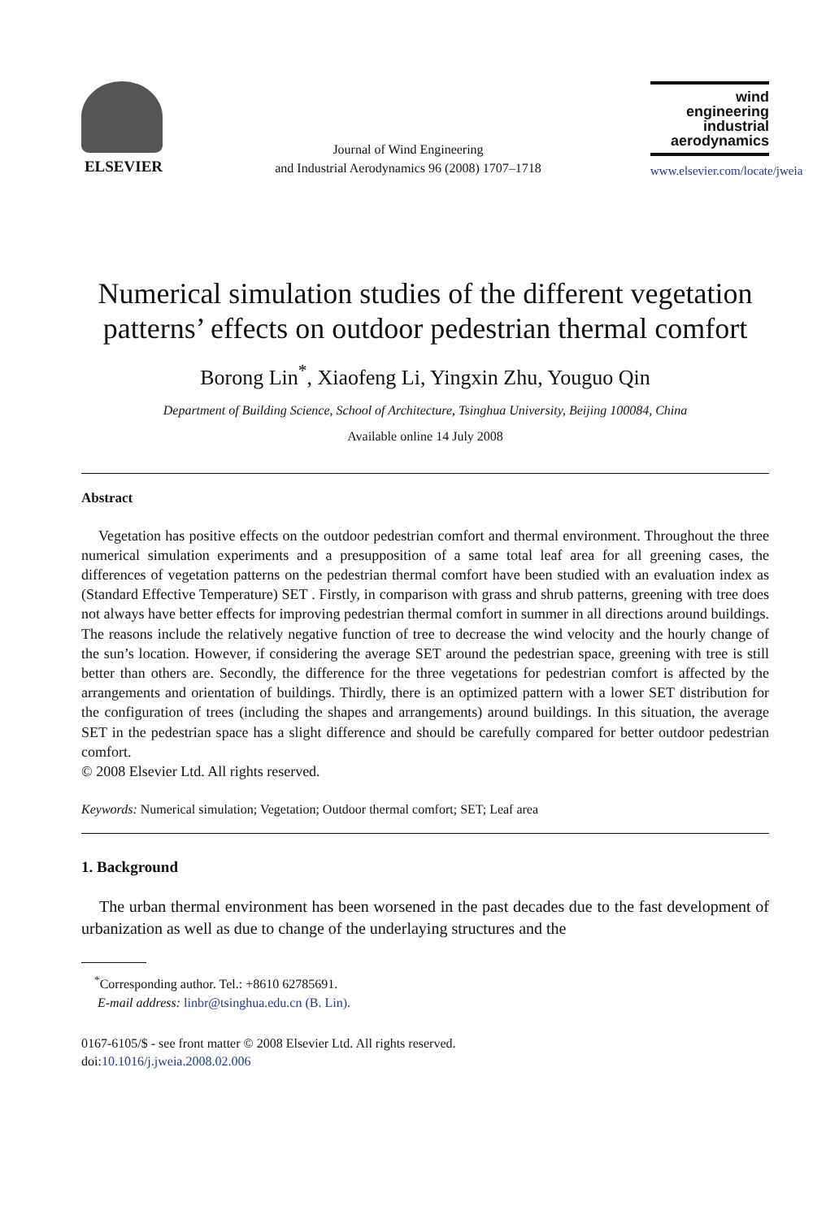ELSEVIER
Journal of Wind Engineering
and Industrial Aerodynamics 96 (2008) 1707–1718
wind engineering
industrial
aerodynamics
www.elsevier.com/locate/jweia
Numerical simulation studies of the different vegetation patterns’ effects on outdoor pedestrian thermal comfort
Borong Lin<sup>*</sup>, Xiaofeng Li, Yingxin Zhu, Youguo Qin
Department of Building Science, School of Architecture, Tsinghua University, Beijing 100084, China
Available online 14 July 2008
Abstract
Vegetation has positive effects on the outdoor pedestrian comfort and thermal environment. Throughout the three numerical simulation experiments and a presupposition of a same total leaf area for all greening cases, the differences of vegetation patterns on the pedestrian thermal comfort have been studied with an evaluation index as (Standard Effective Temperature) SET . Firstly, in comparison with grass and shrub patterns, greening with tree does not always have better effects for improving pedestrian thermal comfort in summer in all directions around buildings. The reasons include the relatively negative function of tree to decrease the wind velocity and the hourly change of the sun’s location. However, if considering the average SET around the pedestrian space, greening with tree is still better than others are. Secondly, the difference for the three vegetations for pedestrian comfort is affected by the arrangements and orientation of buildings. Thirdly, there is an optimized pattern with a lower SET distribution for the configuration of trees (including the shapes and arrangements) around buildings. In this situation, the average SET in the pedestrian space has a slight difference and should be carefully compared for better outdoor pedestrian comfort.
© 2008 Elsevier Ltd. All rights reserved.
Keywords: Numerical simulation; Vegetation; Outdoor thermal comfort; SET; Leaf area
1. Background
The urban thermal environment has been worsened in the past decades due to the fast development of urbanization as well as due to change of the underlaying structures and the
<sup>*</sup> Corresponding author. Tel.: +8610 62785691.
E-mail address: linbr@tsinghua.edu.cn (B. Lin).
0167-6105/$ - see front matter © 2008 Elsevier Ltd. All rights reserved.
doi:10.1016/j.jweia.2008.02.006